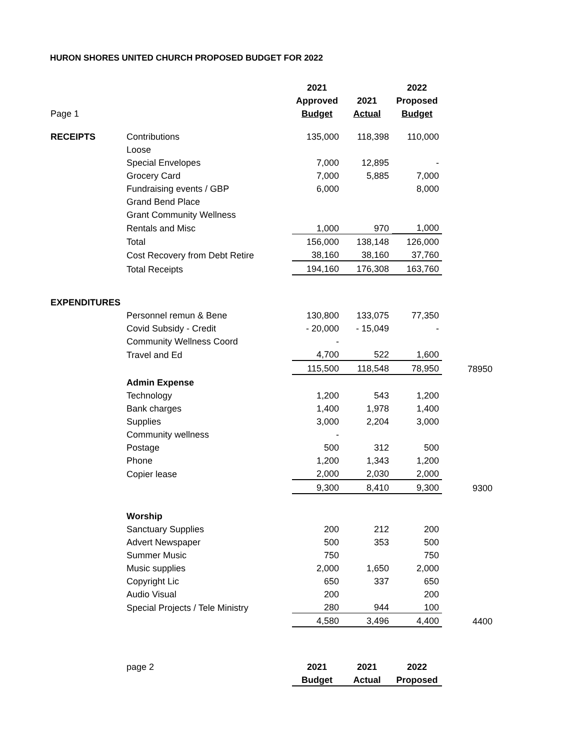HURON SHORES UNITED CHURCH PROPOSED BUDGET FOR 2022
| | | 2021 | | 2022 | |
| | | Approved | 2021 | Proposed | |
| Page 1 | | Budget | Actual | Budget | |
| RECEIPTS | Contributions | 135,000 | 118,398 | 110,000 | |
| | Loose | | | | |
| | Special Envelopes | 7,000 | 12,895 | - | |
| | Grocery Card | 7,000 | 5,885 | 7,000 | |
| | Fundraising events / GBP | 6,000 | | 8,000 | |
| | Grand Bend Place | | | | |
| | Grant Community Wellness | | | | |
| | Rentals and Misc | 1,000 | 970 | 1,000 | |
| | Total | 156,000 | 138,148 | 126,000 | |
| | Cost Recovery from Debt Retire | 38,160 | 38,160 | 37,760 | |
| | Total Receipts | 194,160 | 176,308 | 163,760 | |
| EXPENDITURES | | | | | |
| | Personnel remun & Bene | 130,800 | 133,075 | 77,350 | |
| | Covid Subsidy - Credit | - 20,000 | - 15,049 | - | |
| | Community Wellness Coord | - | | | |
| | Travel and Ed | 4,700 | 522 | 1,600 | |
| | | 115,500 | 118,548 | 78,950 | 78950 |
| | Admin Expense | | | | |
| | Technology | 1,200 | 543 | 1,200 | |
| | Bank charges | 1,400 | 1,978 | 1,400 | |
| | Supplies | 3,000 | 2,204 | 3,000 | |
| | Community wellness | - | | | |
| | Postage | 500 | 312 | 500 | |
| | Phone | 1,200 | 1,343 | 1,200 | |
| | Copier lease | 2,000 | 2,030 | 2,000 | |
| | | 9,300 | 8,410 | 9,300 | 9300 |
| | Worship | | | | |
| | Sanctuary Supplies | 200 | 212 | 200 | |
| | Advert Newspaper | 500 | 353 | 500 | |
| | Summer Music | 750 | | 750 | |
| | Music supplies | 2,000 | 1,650 | 2,000 | |
| | Copyright Lic | 650 | 337 | 650 | |
| | Audio Visual | 200 | | 200 | |
| | Special Projects / Tele Ministry | 280 | 944 | 100 | |
| | | 4,580 | 3,496 | 4,400 | 4400 |
| | page 2 | 2021 | 2021 | 2022 | |
| | | Budget | Actual | Proposed | |